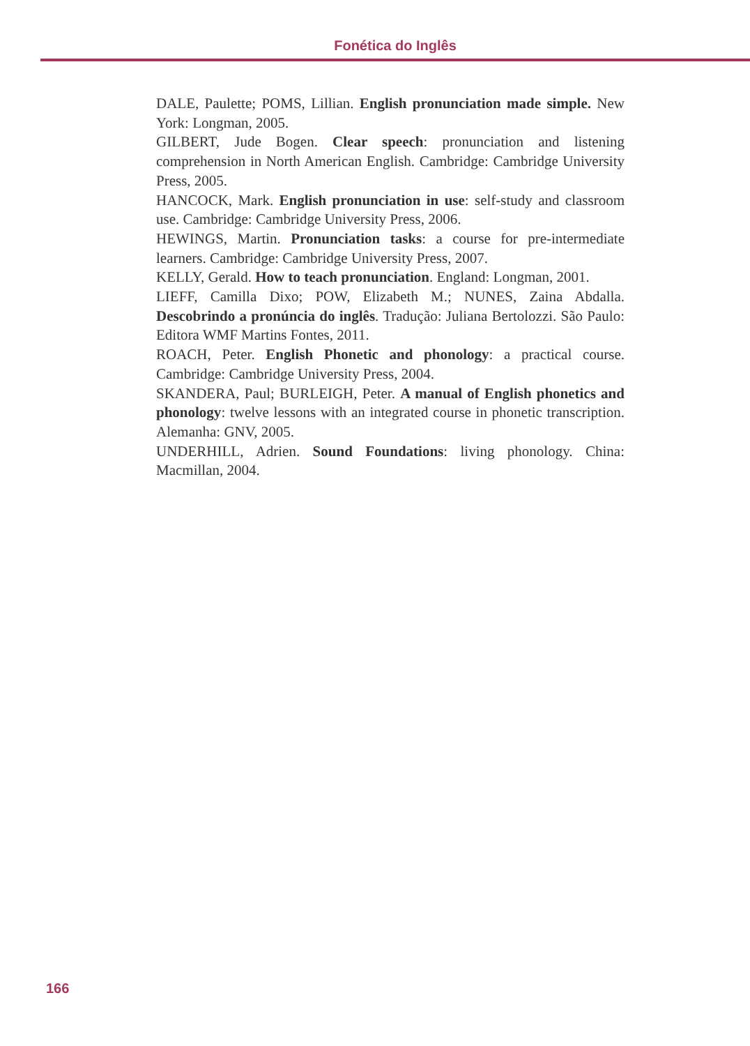Fonética do Inglês
DALE, Paulette; POMS, Lillian. English pronunciation made simple. New York: Longman, 2005.
GILBERT, Jude Bogen. Clear speech: pronunciation and listening comprehension in North American English. Cambridge: Cambridge University Press, 2005.
HANCOCK, Mark. English pronunciation in use: self-study and classroom use. Cambridge: Cambridge University Press, 2006.
HEWINGS, Martin. Pronunciation tasks: a course for pre-intermediate learners. Cambridge: Cambridge University Press, 2007.
KELLY, Gerald. How to teach pronunciation. England: Longman, 2001.
LIEFF, Camilla Dixo; POW, Elizabeth M.; NUNES, Zaina Abdalla. Descobrindo a pronúncia do inglês. Tradução: Juliana Bertolozzi. São Paulo: Editora WMF Martins Fontes, 2011.
ROACH, Peter. English Phonetic and phonology: a practical course. Cambridge: Cambridge University Press, 2004.
SKANDERA, Paul; BURLEIGH, Peter. A manual of English phonetics and phonology: twelve lessons with an integrated course in phonetic transcription. Alemanha: GNV, 2005.
UNDERHILL, Adrien. Sound Foundations: living phonology. China: Macmillan, 2004.
166